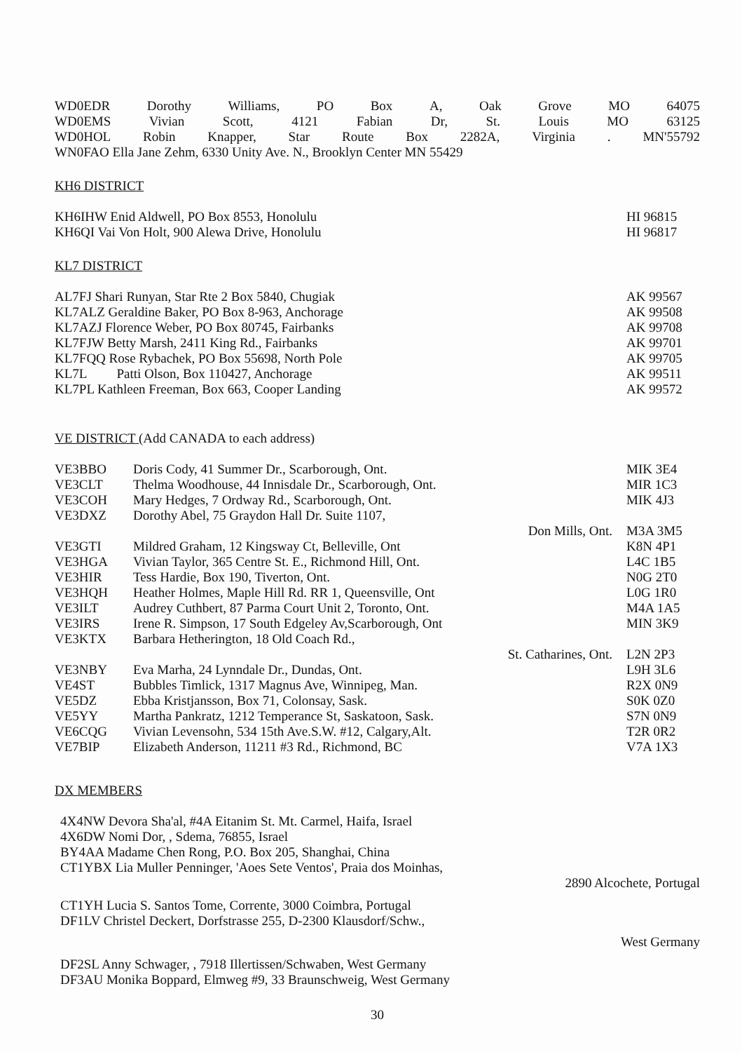WD0EDR Dorothy Williams, PO Box A, Oak Grove MO 64075
WD0EMS Vivian Scott, 4121 Fabian Dr, St. Louis MO 63125
WD0HOL Robin Knapper, Star Route Box 2282A, Virginia. MN'55792
WN0FAO Ella Jane Zehm, 6330 Unity Ave. N., Brooklyn Center MN 55429
KH6 DISTRICT
KH6IHW Enid Aldwell, PO Box 8553, Honolulu HI 96815
KH6QI Vai Von Holt, 900 Alewa Drive, Honolulu HI 96817
KL7 DISTRICT
AL7FJ Shari Runyan, Star Rte 2 Box 5840, Chugiak AK 99567
KL7ALZ Geraldine Baker, PO Box 8-963, Anchorage AK 99508
KL7AZJ Florence Weber, PO Box 80745, Fairbanks AK 99708
KL7FJW Betty Marsh, 2411 King Rd., Fairbanks AK 99701
KL7FQQ Rose Rybachek, PO Box 55698, North Pole AK 99705
KL7L Patti Olson, Box 110427, Anchorage AK 99511
KL7PL Kathleen Freeman, Box 663, Cooper Landing AK 99572
VE DISTRICT (Add CANADA to each address)
VE3BBO Doris Cody, 41 Summer Dr., Scarborough, Ont. MIK 3E4
VE3CLT Thelma Woodhouse, 44 Innisdale Dr., Scarborough, Ont. MIR 1C3
VE3COH Mary Hedges, 7 Ordway Rd., Scarborough, Ont. MIK 4J3
VE3DXZ Dorothy Abel, 75 Graydon Hall Dr. Suite 1107,
Don Mills, Ont. M3A 3M5
VE3GTI Mildred Graham, 12 Kingsway Ct, Belleville, Ont K8N 4P1
VE3HGA Vivian Taylor, 365 Centre St. E., Richmond Hill, Ont. L4C 1B5
VE3HIR Tess Hardie, Box 190, Tiverton, Ont. N0G 2T0
VE3HQH Heather Holmes, Maple Hill Rd. RR 1, Queensville, Ont L0G 1R0
VE3ILT Audrey Cuthbert, 87 Parma Court Unit 2, Toronto, Ont. M4A 1A5
VE3IRS Irene R. Simpson, 17 South Edgeley Av,Scarborough, Ont MIN 3K9
VE3KTX Barbara Hetherington, 18 Old Coach Rd.,
St. Catharines, Ont. L2N 2P3
VE3NBY Eva Marha, 24 Lynndale Dr., Dundas, Ont. L9H 3L6
VE4ST Bubbles Timlick, 1317 Magnus Ave, Winnipeg, Man. R2X 0N9
VE5DZ Ebba Kristjansson, Box 71, Colonsay, Sask. S0K 0Z0
VE5YY Martha Pankratz, 1212 Temperance St, Saskatoon, Sask. S7N 0N9
VE6CQG Vivian Levensohn, 534 15th Ave.S.W. #12, Calgary,Alt. T2R 0R2
VE7BIP Elizabeth Anderson, 11211 #3 Rd., Richmond, BC V7A 1X3
DX MEMBERS
4X4NW Devora Sha'al, #4A Eitanim St. Mt. Carmel, Haifa, Israel
4X6DW Nomi Dor, , Sdema, 76855, Israel
BY4AA Madame Chen Rong, P.O. Box 205, Shanghai, China
CT1YBX Lia Muller Penninger, 'Aoes Sete Ventos', Praia dos Moinhas,
2890 Alcochete, Portugal
CT1YH Lucia S. Santos Tome, Corrente, 3000 Coimbra, Portugal
DF1LV Christel Deckert, Dorfstrasse 255, D-2300 Klausdorf/Schw.,
West Germany
DF2SL Anny Schwager, , 7918 Illertissen/Schwaben, West Germany
DF3AU Monika Boppard, Elmweg #9, 33 Braunschweig, West Germany
30